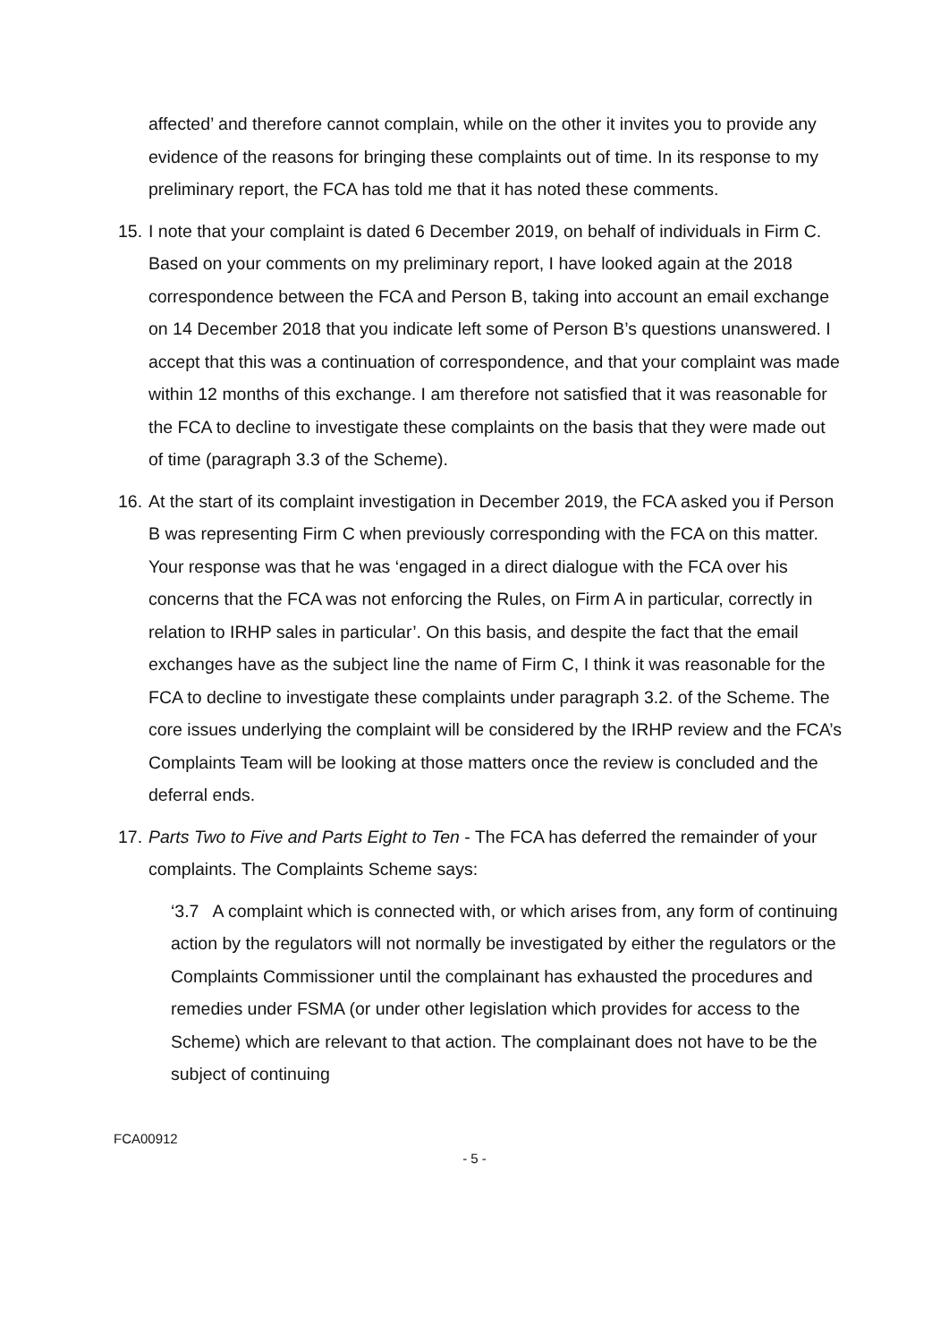affected’ and therefore cannot complain, while on the other it invites you to provide any evidence of the reasons for bringing these complaints out of time. In its response to my preliminary report, the FCA has told me that it has noted these comments.
15. I note that your complaint is dated 6 December 2019, on behalf of individuals in Firm C. Based on your comments on my preliminary report, I have looked again at the 2018 correspondence between the FCA and Person B, taking into account an email exchange on 14 December 2018 that you indicate left some of Person B’s questions unanswered. I accept that this was a continuation of correspondence, and that your complaint was made within 12 months of this exchange. I am therefore not satisfied that it was reasonable for the FCA to decline to investigate these complaints on the basis that they were made out of time (paragraph 3.3 of the Scheme).
16. At the start of its complaint investigation in December 2019, the FCA asked you if Person B was representing Firm C when previously corresponding with the FCA on this matter. Your response was that he was ‘engaged in a direct dialogue with the FCA over his concerns that the FCA was not enforcing the Rules, on Firm A in particular, correctly in relation to IRHP sales in particular’. On this basis, and despite the fact that the email exchanges have as the subject line the name of Firm C, I think it was reasonable for the FCA to decline to investigate these complaints under paragraph 3.2. of the Scheme. The core issues underlying the complaint will be considered by the IRHP review and the FCA’s Complaints Team will be looking at those matters once the review is concluded and the deferral ends.
17. Parts Two to Five and Parts Eight to Ten - The FCA has deferred the remainder of your complaints. The Complaints Scheme says:
‘3.7 A complaint which is connected with, or which arises from, any form of continuing action by the regulators will not normally be investigated by either the regulators or the Complaints Commissioner until the complainant has exhausted the procedures and remedies under FSMA (or under other legislation which provides for access to the Scheme) which are relevant to that action. The complainant does not have to be the subject of continuing
FCA00912
- 5 -